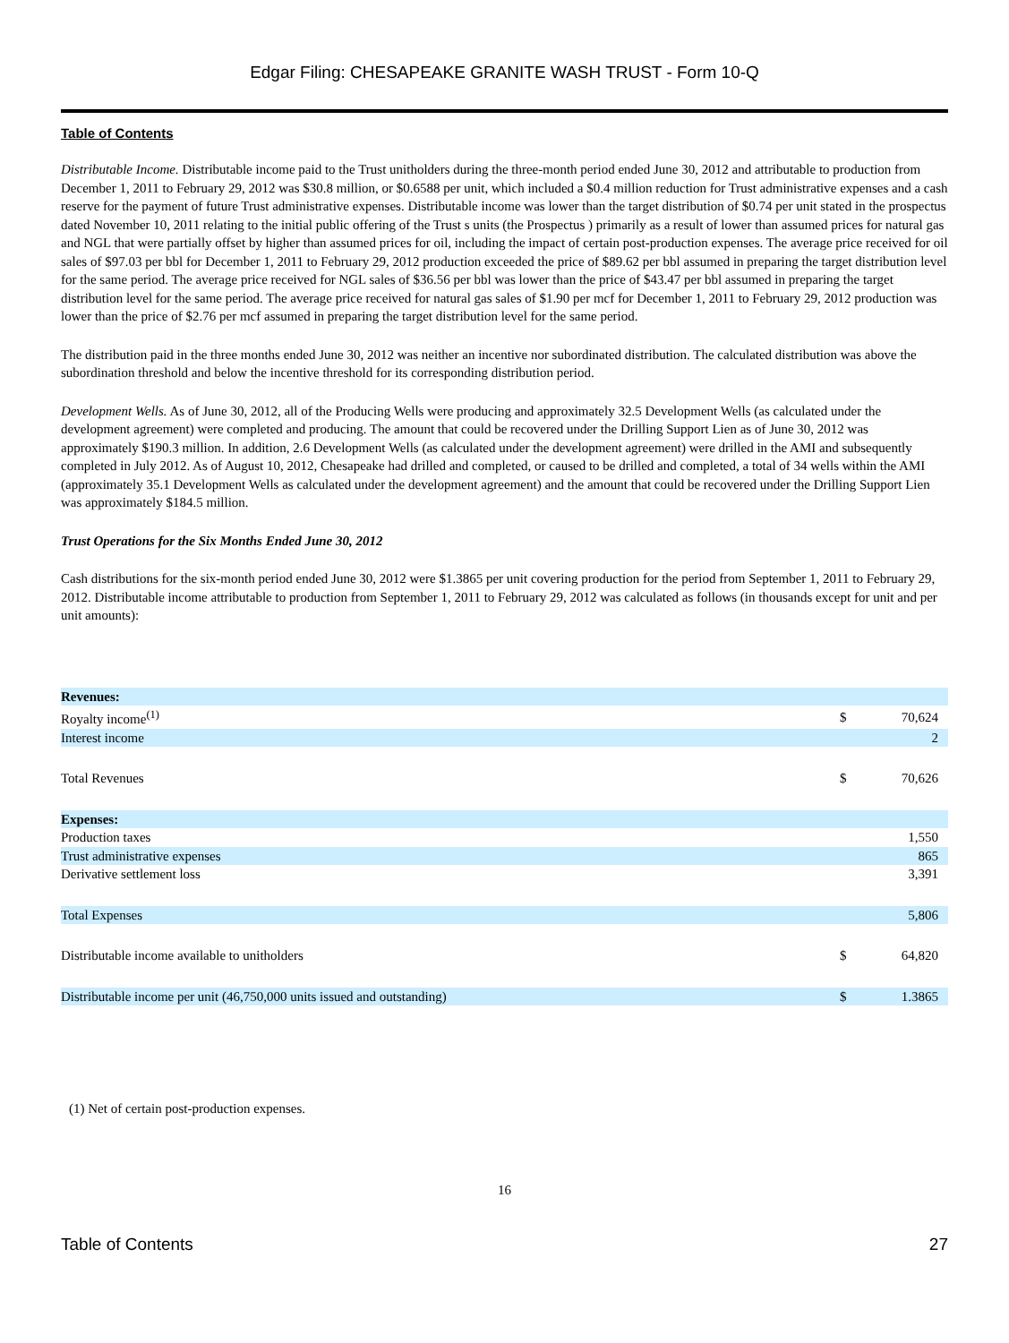Edgar Filing: CHESAPEAKE GRANITE WASH TRUST - Form 10-Q
Table of Contents
Distributable Income. Distributable income paid to the Trust unitholders during the three-month period ended June 30, 2012 and attributable to production from December 1, 2011 to February 29, 2012 was $30.8 million, or $0.6588 per unit, which included a $0.4 million reduction for Trust administrative expenses and a cash reserve for the payment of future Trust administrative expenses. Distributable income was lower than the target distribution of $0.74 per unit stated in the prospectus dated November 10, 2011 relating to the initial public offering of the Trust s units (the Prospectus ) primarily as a result of lower than assumed prices for natural gas and NGL that were partially offset by higher than assumed prices for oil, including the impact of certain post-production expenses. The average price received for oil sales of $97.03 per bbl for December 1, 2011 to February 29, 2012 production exceeded the price of $89.62 per bbl assumed in preparing the target distribution level for the same period. The average price received for NGL sales of $36.56 per bbl was lower than the price of $43.47 per bbl assumed in preparing the target distribution level for the same period. The average price received for natural gas sales of $1.90 per mcf for December 1, 2011 to February 29, 2012 production was lower than the price of $2.76 per mcf assumed in preparing the target distribution level for the same period.
The distribution paid in the three months ended June 30, 2012 was neither an incentive nor subordinated distribution. The calculated distribution was above the subordination threshold and below the incentive threshold for its corresponding distribution period.
Development Wells. As of June 30, 2012, all of the Producing Wells were producing and approximately 32.5 Development Wells (as calculated under the development agreement) were completed and producing. The amount that could be recovered under the Drilling Support Lien as of June 30, 2012 was approximately $190.3 million. In addition, 2.6 Development Wells (as calculated under the development agreement) were drilled in the AMI and subsequently completed in July 2012. As of August 10, 2012, Chesapeake had drilled and completed, or caused to be drilled and completed, a total of 34 wells within the AMI (approximately 35.1 Development Wells as calculated under the development agreement) and the amount that could be recovered under the Drilling Support Lien was approximately $184.5 million.
Trust Operations for the Six Months Ended June 30, 2012
Cash distributions for the six-month period ended June 30, 2012 were $1.3865 per unit covering production for the period from September 1, 2011 to February 29, 2012. Distributable income attributable to production from September 1, 2011 to February 29, 2012 was calculated as follows (in thousands except for unit and per unit amounts):
| Revenues: | | |
| Royalty income<sup>(1)</sup> | $ | 70,624 |
| Interest income | | 2 |
| Total Revenues | $ | 70,626 |
| Expenses: | | |
| Production taxes | | 1,550 |
| Trust administrative expenses | | 865 |
| Derivative settlement loss | | 3,391 |
| Total Expenses | | 5,806 |
| Distributable income available to unitholders | $ | 64,820 |
| Distributable income per unit (46,750,000 units issued and outstanding) | $ | 1.3865 |
(1) Net of certain post-production expenses.
16
Table of Contents 27